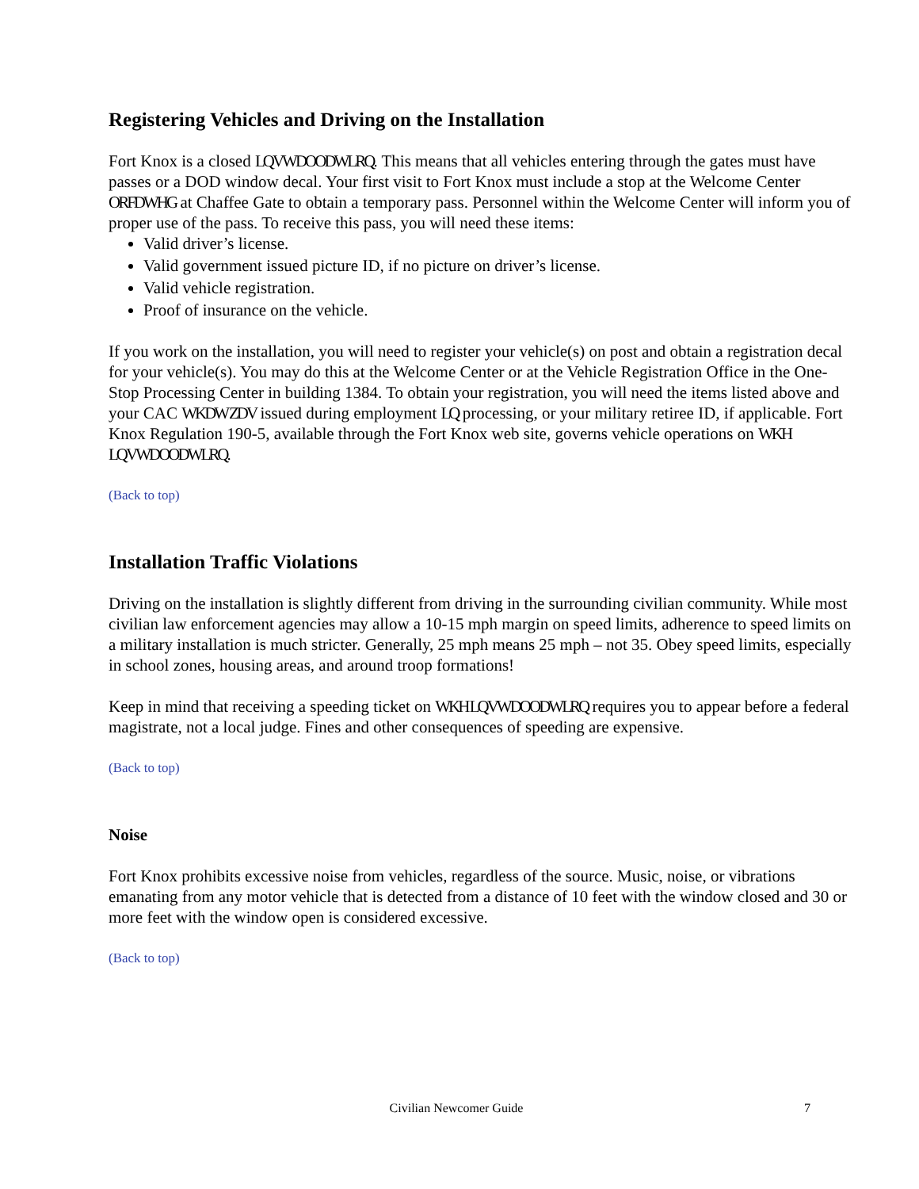Registering Vehicles and Driving on the Installation
Fort Knox is a closed LQVWDOODWLRQ. This means that all vehicles entering through the gates must have passes or a DOD window decal. Your first visit to Fort Knox must include a stop at the Welcome Center ORFDWHG at Chaffee Gate to obtain a temporary pass. Personnel within the Welcome Center will inform you of proper use of the pass. To receive this pass, you will need these items:
Valid driver’s license.
Valid government issued picture ID, if no picture on driver’s license.
Valid vehicle registration.
Proof of insurance on the vehicle.
If you work on the installation, you will need to register your vehicle(s) on post and obtain a registration decal for your vehicle(s). You may do this at the Welcome Center or at the Vehicle Registration Office in the One-Stop Processing Center in building 1384. To obtain your registration, you will need the items listed above and your CAC WKDW ZDV issued during employment LQ processing, or your military retiree ID, if applicable. Fort Knox Regulation 190-5, available through the Fort Knox web site, governs vehicle operations on WKH LQVWDOODWLRQ.
(Back to top)
Installation Traffic Violations
Driving on the installation is slightly different from driving in the surrounding civilian community. While most civilian law enforcement agencies may allow a 10-15 mph margin on speed limits, adherence to speed limits on a military installation is much stricter. Generally, 25 mph means 25 mph – not 35. Obey speed limits, especially in school zones, housing areas, and around troop formations!
Keep in mind that receiving a speeding ticket on WKH LQVWDOODWLRQ requires you to appear before a federal magistrate, not a local judge. Fines and other consequences of speeding are expensive.
(Back to top)
Noise
Fort Knox prohibits excessive noise from vehicles, regardless of the source. Music, noise, or vibrations emanating from any motor vehicle that is detected from a distance of 10 feet with the window closed and 30 or more feet with the window open is considered excessive.
(Back to top)
Civilian Newcomer Guide 7